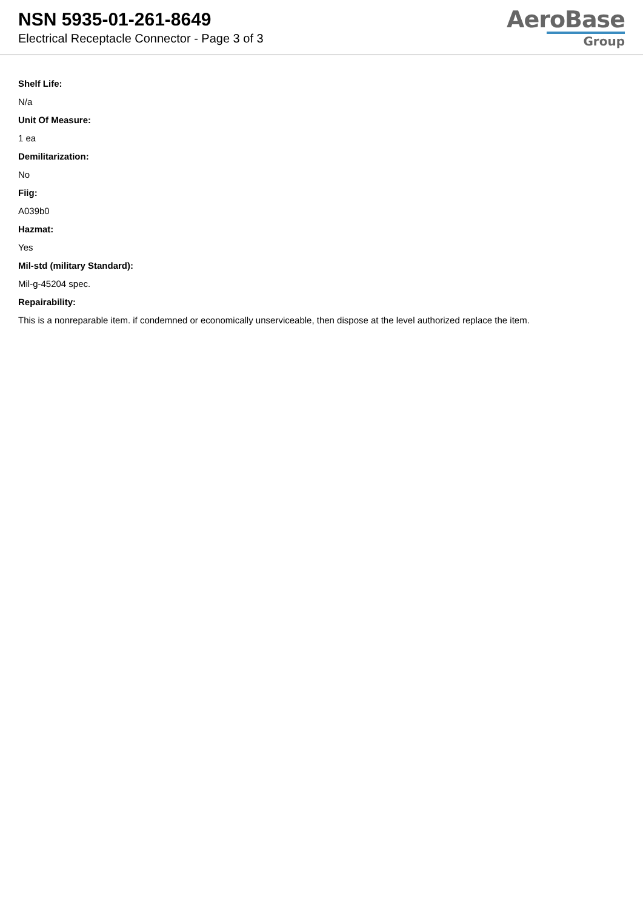NSN 5935-01-261-8649
Electrical Receptacle Connector - Page 3 of 3
AeroBase
Group
Shelf Life:
N/a
Unit Of Measure:
1 ea
Demilitarization:
No
Fiig:
A039b0
Hazmat:
Yes
Mil-std (military Standard):
Mil-g-45204 spec.
Repairability:
This is a nonreparable item. if condemned or economically unserviceable, then dispose at the level authorized replace the item.